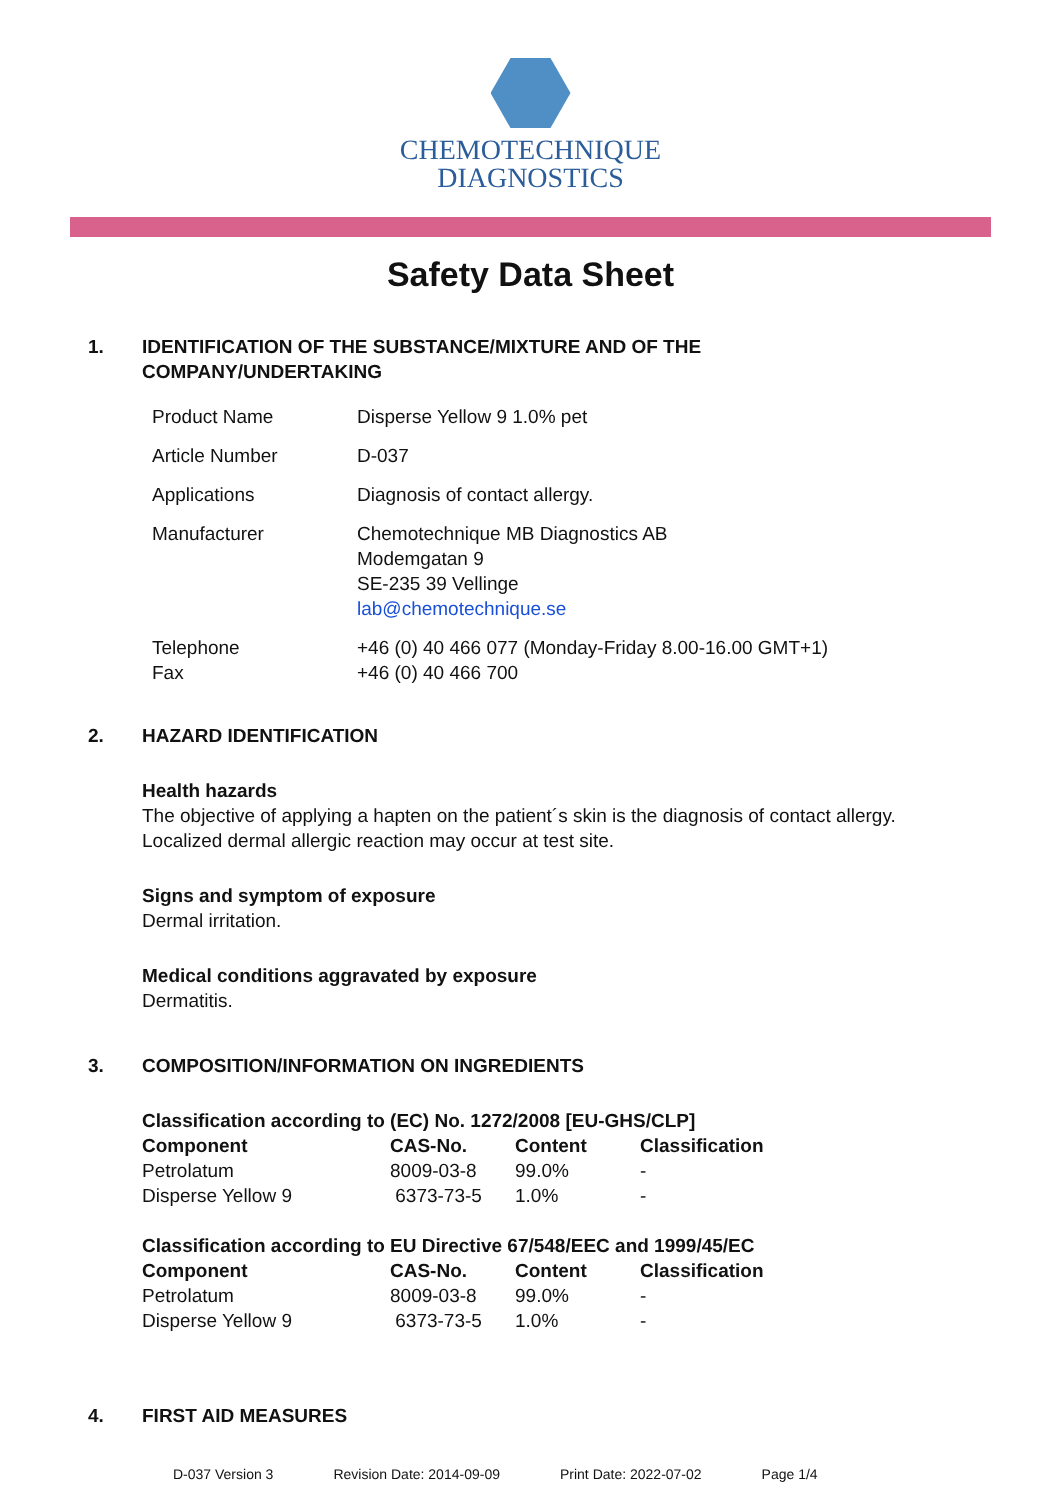CHEMOTECHNIQUE
DIAGNOSTICS
Safety Data Sheet
1. IDENTIFICATION OF THE SUBSTANCE/MIXTURE AND OF THE
COMPANY/UNDERTAKING
| Product Name | Disperse Yellow 9 1.0% pet |
| Article Number | D-037 |
| Applications | Diagnosis of contact allergy. |
| Manufacturer | Chemotechnique MB Diagnostics AB Modemgatan 9 SE-235 39 Vellinge lab@chemotechnique.se |
| Telephone Fax | +46 (0) 40 466 077 (Monday-Friday 8.00-16.00 GMT+1) +46 (0) 40 466 700 |
2. HAZARD IDENTIFICATION
Health hazards
The objective of applying a hapten on the patient´s skin is the diagnosis of contact allergy.
Localized dermal allergic reaction may occur at test site.
Signs and symptom of exposure
Dermal irritation.
Medical conditions aggravated by exposure
Dermatitis.
3. COMPOSITION/INFORMATION ON INGREDIENTS
Classification according to (EC) No. 1272/2008 [EU-GHS/CLP]
| Component | CAS-No. | Content | Classification |
| --- | --- | --- | --- |
| Petrolatum | 8009-03-8 | 99.0% | - |
| Disperse Yellow 9 | 6373-73-5 | 1.0% | - |
Classification according to EU Directive 67/548/EEC and 1999/45/EC
| Component | CAS-No. | Content | Classification |
| --- | --- | --- | --- |
| Petrolatum | 8009-03-8 | 99.0% | - |
| Disperse Yellow 9 | 6373-73-5 | 1.0% | - |
4. FIRST AID MEASURES
D-037 Version 3 Revision Date: 2014-09-09 Print Date: 2022-07-02 Page 1/4